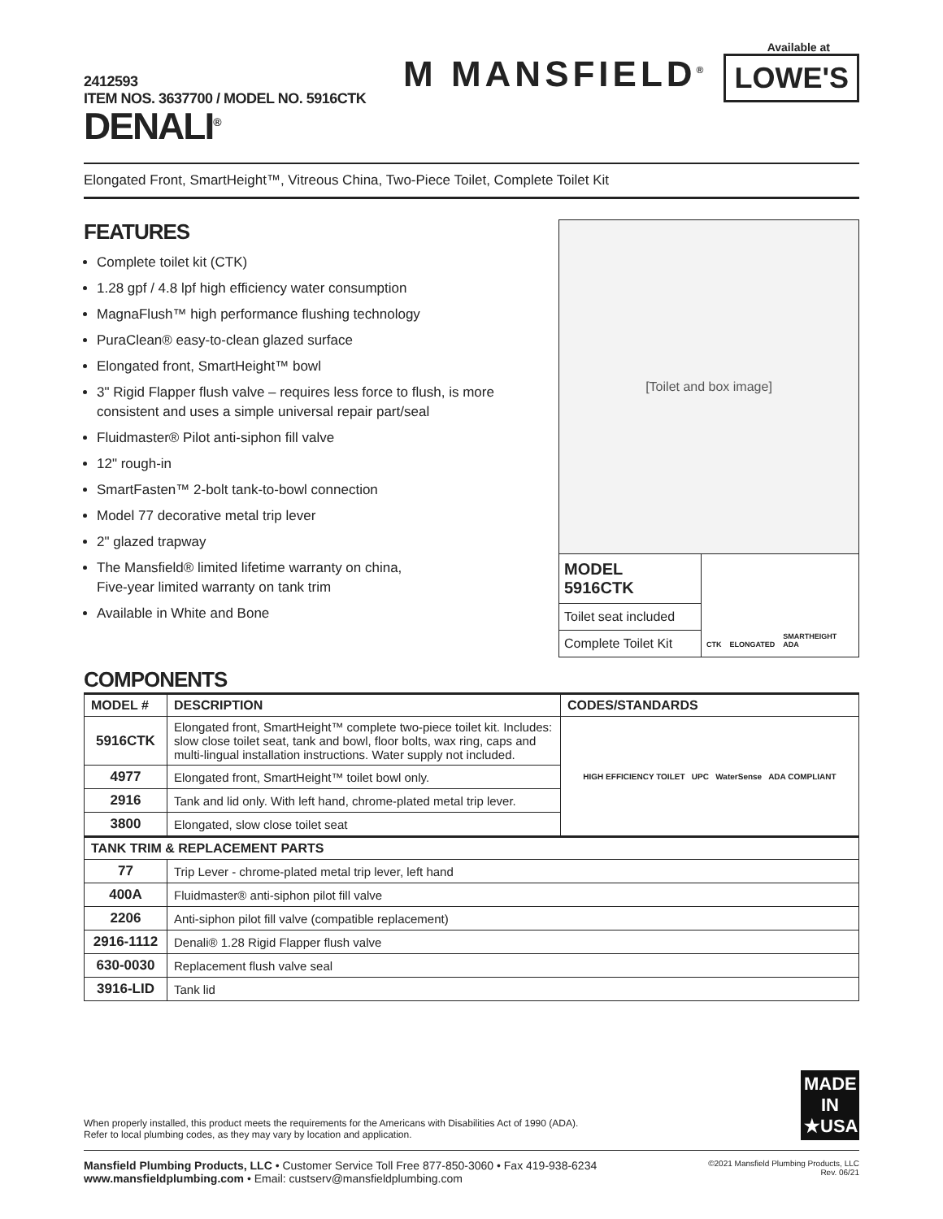2412593
ITEM NOS. 3637700 / MODEL NO. 5916CTK
DENALI<sup>®</sup>
Available at
M MANSFIELD<sup>®</sup>
LOWE'S
Elongated Front, SmartHeight™, Vitreous China, Two-Piece Toilet, Complete Toilet Kit
FEATURES
Complete toilet kit (CTK)
1.28 gpf / 4.8 lpf high efficiency water consumption
MagnaFlush™ high performance flushing technology
PuraClean® easy-to-clean glazed surface
Elongated front, SmartHeight™ bowl
3" Rigid Flapper flush valve – requires less force to flush, is more
consistent and uses a simple universal repair part/seal
Fluidmaster® Pilot anti-siphon fill valve
12" rough-in
SmartFasten™ 2-bolt tank-to-bowl connection
Model 77 decorative metal trip lever
2" glazed trapway
The Mansfield® limited lifetime warranty on china,
Five-year limited warranty on tank trim
Available in White and Bone
[Toilet and box image]
MODEL 5916CTK
Toilet seat included
Complete Toilet Kit
CTK ELONGATED SMARTHEIGHT ADA
COMPONENTS
| MODEL # | DESCRIPTION | CODES/STANDARDS |
| --- | --- | --- |
| 5916CTK | Elongated front, SmartHeight™ complete two-piece toilet kit. Includes: slow close toilet seat, tank and bowl, floor bolts, wax ring, caps and multi-lingual installation instructions. Water supply not included. | HIGH EFFICIENCY TOILET UPC WaterSense ADA COMPLIANT |
| 4977 | Elongated front, SmartHeight™ toilet bowl only. | |
| 2916 | Tank and lid only. With left hand, chrome-plated metal trip lever. | |
| 3800 | Elongated, slow close toilet seat | |
| TANK TRIM & REPLACEMENT PARTS | | |
| 77 | Trip Lever - chrome-plated metal trip lever, left hand | |
| 400A | Fluidmaster® anti-siphon pilot fill valve | |
| 2206 | Anti-siphon pilot fill valve (compatible replacement) | |
| 2916-1112 | Denali® 1.28 Rigid Flapper flush valve | |
| 630-0030 | Replacement flush valve seal | |
| 3916-LID | Tank lid | |
When properly installed, this product meets the requirements for the Americans with Disabilities Act of 1990 (ADA).
Refer to local plumbing codes, as they may vary by location and application.
MADE IN ★USA
Mansfield Plumbing Products, LLC • Customer Service Toll Free 877-850-3060 • Fax 419-938-6234
www.mansfieldplumbing.com • Email: custserv@mansfieldplumbing.com
©2021 Mansfield Plumbing Products, LLC
Rev. 06/21